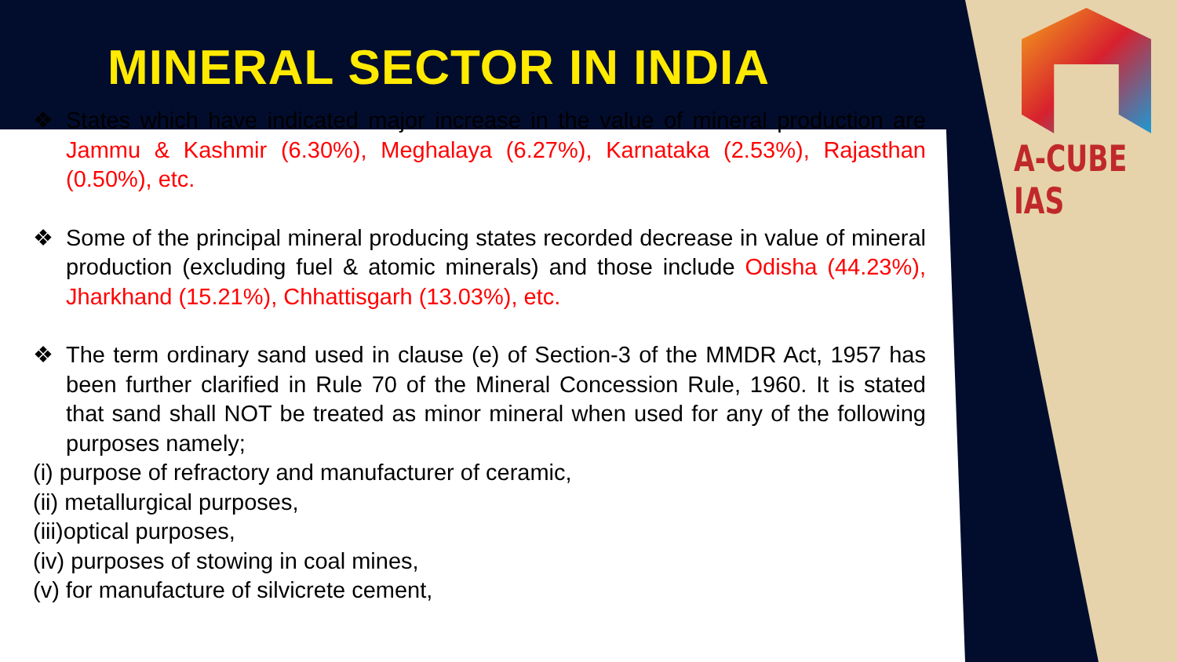A-CUBE IAS
MINERAL SECTOR IN INDIA
❖ States which have indicated major increase in the value of mineral production are Jammu & Kashmir (6.30%), Meghalaya (6.27%), Karnataka (2.53%), Rajasthan (0.50%), etc.
❖ Some of the principal mineral producing states recorded decrease in value of mineral production (excluding fuel & atomic minerals) and those include Odisha (44.23%), Jharkhand (15.21%), Chhattisgarh (13.03%), etc.
❖ The term ordinary sand used in clause (e) of Section-3 of the MMDR Act, 1957 has been further clarified in Rule 70 of the Mineral Concession Rule, 1960. It is stated that sand shall NOT be treated as minor mineral when used for any of the following purposes namely;
(i) purpose of refractory and manufacturer of ceramic,
(ii) metallurgical purposes,
(iii)optical purposes,
(iv) purposes of stowing in coal mines,
(v) for manufacture of silvicrete cement,